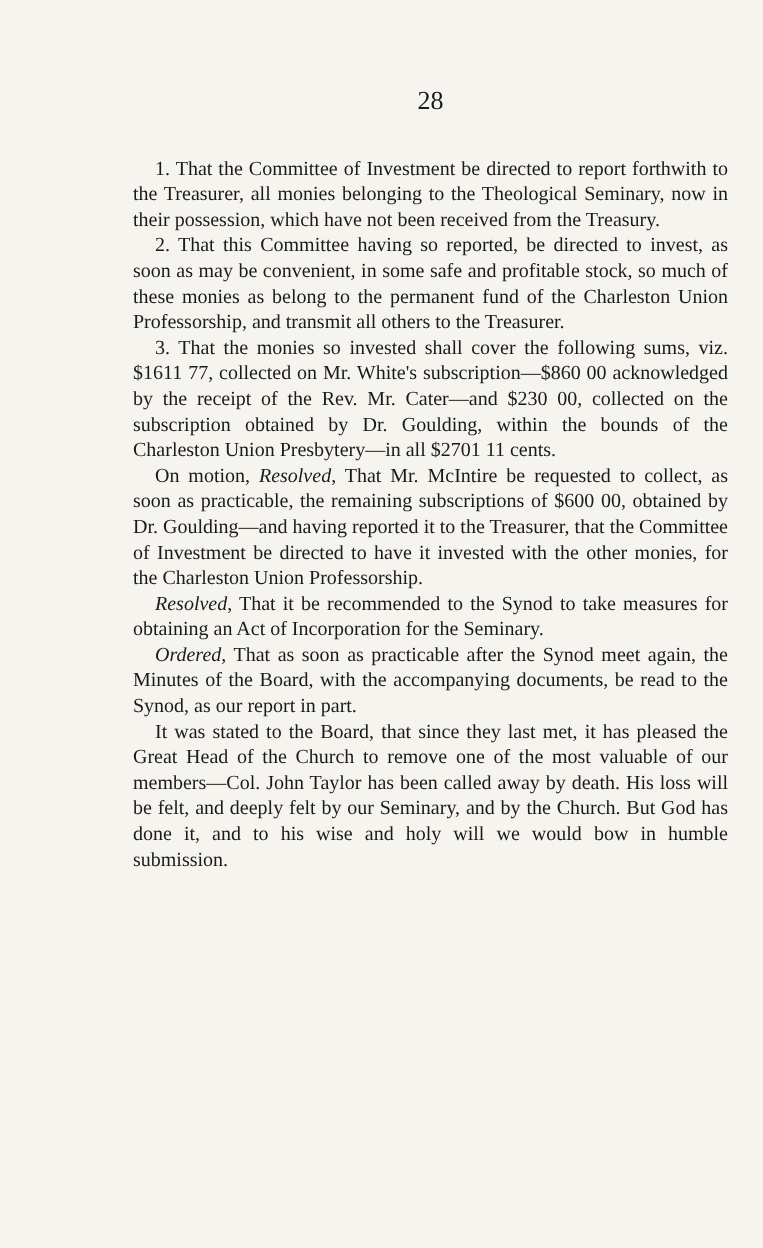28
1. That the Committee of Investment be directed to report forthwith to the Treasurer, all monies belonging to the Theological Seminary, now in their possession, which have not been received from the Treasury.
2. That this Committee having so reported, be directed to invest, as soon as may be convenient, in some safe and profitable stock, so much of these monies as belong to the permanent fund of the Charleston Union Professorship, and transmit all others to the Treasurer.
3. That the monies so invested shall cover the following sums, viz. $1611 77, collected on Mr. White's subscription—$860 00 acknowledged by the receipt of the Rev. Mr. Cater—and $230 00, collected on the subscription obtained by Dr. Goulding, within the bounds of the Charleston Union Presbytery—in all $2701 11 cents.
On motion, Resolved, That Mr. McIntire be requested to collect, as soon as practicable, the remaining subscriptions of $600 00, obtained by Dr. Goulding—and having reported it to the Treasurer, that the Committee of Investment be directed to have it invested with the other monies, for the Charleston Union Professorship.
Resolved, That it be recommended to the Synod to take measures for obtaining an Act of Incorporation for the Seminary.
Ordered, That as soon as practicable after the Synod meet again, the Minutes of the Board, with the accompanying documents, be read to the Synod, as our report in part.
It was stated to the Board, that since they last met, it has pleased the Great Head of the Church to remove one of the most valuable of our members—Col. John Taylor has been called away by death. His loss will be felt, and deeply felt by our Seminary, and by the Church. But God has done it, and to his wise and holy will we would bow in humble submission.